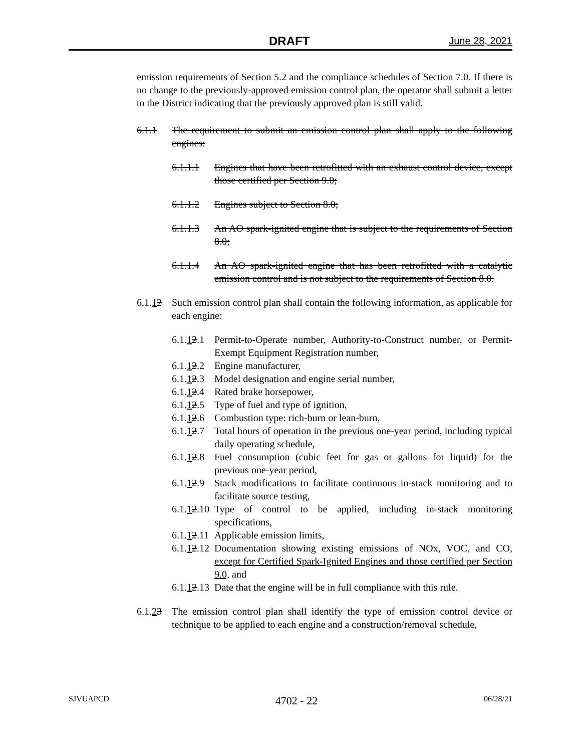DRAFT June 28, 2021
emission requirements of Section 5.2 and the compliance schedules of Section 7.0. If there is no change to the previously-approved emission control plan, the operator shall submit a letter to the District indicating that the previously approved plan is still valid.
6.1.1 The requirement to submit an emission control plan shall apply to the following engines:
6.1.1.1 Engines that have been retrofitted with an exhaust control device, except those certified per Section 9.0;
6.1.1.2 Engines subject to Section 8.0;
6.1.1.3 An AO spark-ignited engine that is subject to the requirements of Section 8.0;
6.1.1.4 An AO spark-ignited engine that has been retrofitted with a catalytic emission control and is not subject to the requirements of Section 8.0.
6.1.12 Such emission control plan shall contain the following information, as applicable for each engine:
6.1.12.1 Permit-to-Operate number, Authority-to-Construct number, or Permit-Exempt Equipment Registration number,
6.1.12.2 Engine manufacturer,
6.1.12.3 Model designation and engine serial number,
6.1.12.4 Rated brake horsepower,
6.1.12.5 Type of fuel and type of ignition,
6.1.12.6 Combustion type: rich-burn or lean-burn,
6.1.12.7 Total hours of operation in the previous one-year period, including typical daily operating schedule,
6.1.12.8 Fuel consumption (cubic feet for gas or gallons for liquid) for the previous one-year period,
6.1.12.9 Stack modifications to facilitate continuous in-stack monitoring and to facilitate source testing,
6.1.12.10 Type of control to be applied, including in-stack monitoring specifications,
6.1.12.11 Applicable emission limits,
6.1.12.12 Documentation showing existing emissions of NOx, VOC, and CO, except for Certified Spark-Ignited Engines and those certified per Section 9.0, and
6.1.12.13 Date that the engine will be in full compliance with this rule.
6.1.23 The emission control plan shall identify the type of emission control device or technique to be applied to each engine and a construction/removal schedule,
SJVUAPCD 4702 - 22 06/28/21